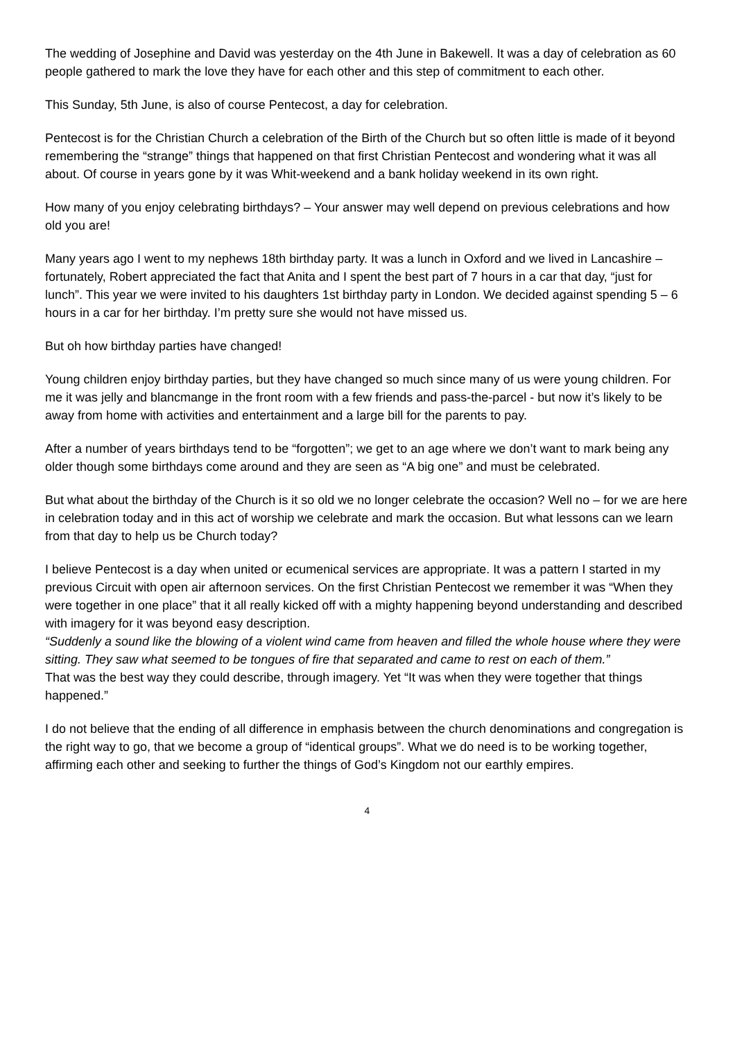The wedding of Josephine and David was yesterday on the 4th June in Bakewell. It was a day of celebration as 60 people gathered to mark the love they have for each other and this step of commitment to each other.
This Sunday, 5th June, is also of course Pentecost, a day for celebration.
Pentecost is for the Christian Church a celebration of the Birth of the Church but so often little is made of it beyond remembering the “strange” things that happened on that first Christian Pentecost and wondering what it was all about. Of course in years gone by it was Whit-weekend and a bank holiday weekend in its own right.
How many of you enjoy celebrating birthdays? – Your answer may well depend on previous celebrations and how old you are!
Many years ago I went to my nephews 18th birthday party. It was a lunch in Oxford and we lived in Lancashire – fortunately, Robert appreciated the fact that Anita and I spent the best part of 7 hours in a car that day, “just for lunch”. This year we were invited to his daughters 1st birthday party in London. We decided against spending 5 – 6 hours in a car for her birthday. I’m pretty sure she would not have missed us.
But oh how birthday parties have changed!
Young children enjoy birthday parties, but they have changed so much since many of us were young children. For me it was jelly and blancmange in the front room with a few friends and pass-the-parcel - but now it’s likely to be away from home with activities and entertainment and a large bill for the parents to pay.
After a number of years birthdays tend to be “forgotten”; we get to an age where we don’t want to mark being any older though some birthdays come around and they are seen as “A big one” and must be celebrated.
But what about the birthday of the Church is it so old we no longer celebrate the occasion? Well no – for we are here in celebration today and in this act of worship we celebrate and mark the occasion. But what lessons can we learn from that day to help us be Church today?
I believe Pentecost is a day when united or ecumenical services are appropriate. It was a pattern I started in my previous Circuit with open air afternoon services. On the first Christian Pentecost we remember it was “When they were together in one place” that it all really kicked off with a mighty happening beyond understanding and described with imagery for it was beyond easy description.
“Suddenly a sound like the blowing of a violent wind came from heaven and filled the whole house where they were sitting. They saw what seemed to be tongues of fire that separated and came to rest on each of them.”
That was the best way they could describe, through imagery. Yet “It was when they were together that things happened.”
I do not believe that the ending of all difference in emphasis between the church denominations and congregation is the right way to go, that we become a group of “identical groups”. What we do need is to be working together, affirming each other and seeking to further the things of God’s Kingdom not our earthly empires.
4